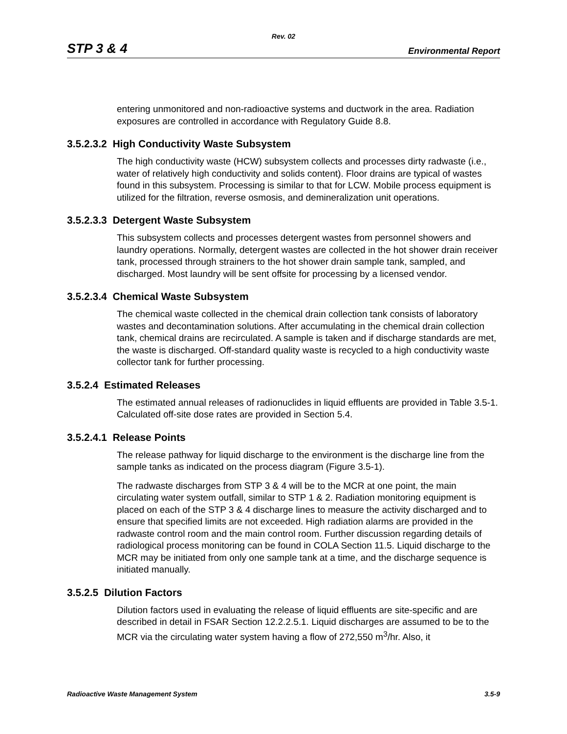Rev. 02
STP 3 & 4 Environmental Report
entering unmonitored and non-radioactive systems and ductwork in the area. Radiation exposures are controlled in accordance with Regulatory Guide 8.8.
3.5.2.3.2 High Conductivity Waste Subsystem
The high conductivity waste (HCW) subsystem collects and processes dirty radwaste (i.e., water of relatively high conductivity and solids content). Floor drains are typical of wastes found in this subsystem. Processing is similar to that for LCW. Mobile process equipment is utilized for the filtration, reverse osmosis, and demineralization unit operations.
3.5.2.3.3 Detergent Waste Subsystem
This subsystem collects and processes detergent wastes from personnel showers and laundry operations. Normally, detergent wastes are collected in the hot shower drain receiver tank, processed through strainers to the hot shower drain sample tank, sampled, and discharged. Most laundry will be sent offsite for processing by a licensed vendor.
3.5.2.3.4 Chemical Waste Subsystem
The chemical waste collected in the chemical drain collection tank consists of laboratory wastes and decontamination solutions. After accumulating in the chemical drain collection tank, chemical drains are recirculated. A sample is taken and if discharge standards are met, the waste is discharged. Off-standard quality waste is recycled to a high conductivity waste collector tank for further processing.
3.5.2.4 Estimated Releases
The estimated annual releases of radionuclides in liquid effluents are provided in Table 3.5-1. Calculated off-site dose rates are provided in Section 5.4.
3.5.2.4.1 Release Points
The release pathway for liquid discharge to the environment is the discharge line from the sample tanks as indicated on the process diagram (Figure 3.5-1).
The radwaste discharges from STP 3 & 4 will be to the MCR at one point, the main circulating water system outfall, similar to STP 1 & 2. Radiation monitoring equipment is placed on each of the STP 3 & 4 discharge lines to measure the activity discharged and to ensure that specified limits are not exceeded. High radiation alarms are provided in the radwaste control room and the main control room. Further discussion regarding details of radiological process monitoring can be found in COLA Section 11.5. Liquid discharge to the MCR may be initiated from only one sample tank at a time, and the discharge sequence is initiated manually.
3.5.2.5 Dilution Factors
Dilution factors used in evaluating the release of liquid effluents are site-specific and are described in detail in FSAR Section 12.2.2.5.1. Liquid discharges are assumed to be to the MCR via the circulating water system having a flow of 272,550 m<sup>3</sup>/hr. Also, it
Radioactive Waste Management System 3.5-9